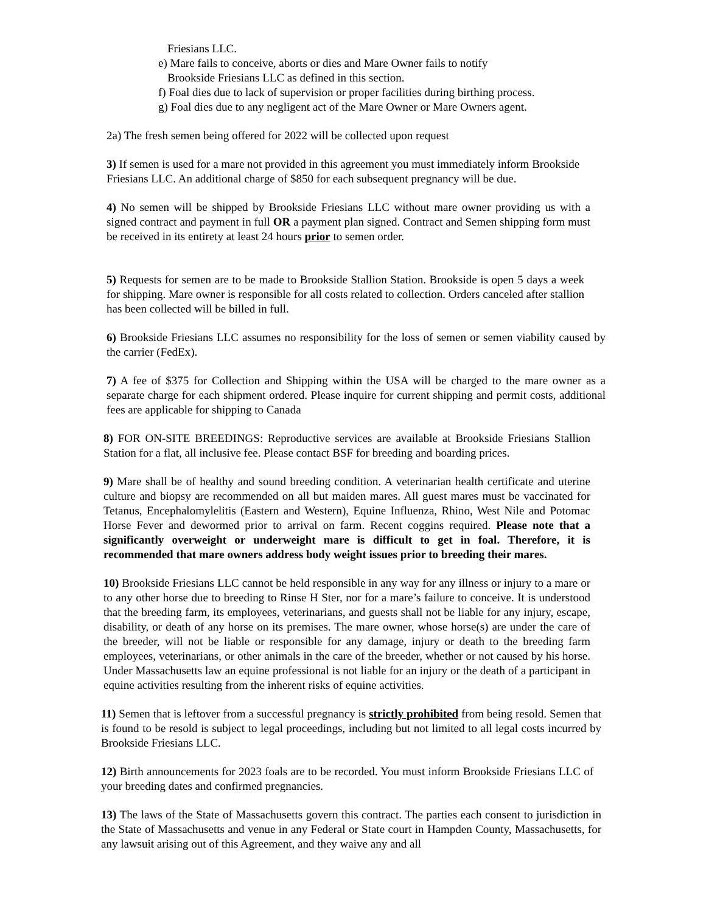Friesians LLC.
e) Mare fails to conceive, aborts or dies and Mare Owner fails to notify
Brookside Friesians LLC as defined in this section.
f) Foal dies due to lack of supervision or proper facilities during birthing process.
g) Foal dies due to any negligent act of the Mare Owner or Mare Owners agent.
2a) The fresh semen being offered for 2022 will be collected upon request
3) If semen is used for a mare not provided in this agreement you must immediately inform Brookside Friesians LLC. An additional charge of $850 for each subsequent pregnancy will be due.
4) No semen will be shipped by Brookside Friesians LLC without mare owner providing us with a signed contract and payment in full OR a payment plan signed. Contract and Semen shipping form must be received in its entirety at least 24 hours prior to semen order.
5) Requests for semen are to be made to Brookside Stallion Station. Brookside is open 5 days a week for shipping. Mare owner is responsible for all costs related to collection. Orders canceled after stallion has been collected will be billed in full.
6) Brookside Friesians LLC assumes no responsibility for the loss of semen or semen viability caused by the carrier (FedEx).
7) A fee of $375 for Collection and Shipping within the USA will be charged to the mare owner as a separate charge for each shipment ordered. Please inquire for current shipping and permit costs, additional fees are applicable for shipping to Canada
8) FOR ON-SITE BREEDINGS: Reproductive services are available at Brookside Friesians Stallion Station for a flat, all inclusive fee. Please contact BSF for breeding and boarding prices.
9) Mare shall be of healthy and sound breeding condition. A veterinarian health certificate and uterine culture and biopsy are recommended on all but maiden mares. All guest mares must be vaccinated for Tetanus, Encephalomylelitis (Eastern and Western), Equine Influenza, Rhino, West Nile and Potomac Horse Fever and dewormed prior to arrival on farm. Recent coggins required. Please note that a significantly overweight or underweight mare is difficult to get in foal. Therefore, it is recommended that mare owners address body weight issues prior to breeding their mares.
10) Brookside Friesians LLC cannot be held responsible in any way for any illness or injury to a mare or to any other horse due to breeding to Rinse H Ster, nor for a mare’s failure to conceive. It is understood that the breeding farm, its employees, veterinarians, and guests shall not be liable for any injury, escape, disability, or death of any horse on its premises. The mare owner, whose horse(s) are under the care of the breeder, will not be liable or responsible for any damage, injury or death to the breeding farm employees, veterinarians, or other animals in the care of the breeder, whether or not caused by his horse. Under Massachusetts law an equine professional is not liable for an injury or the death of a participant in equine activities resulting from the inherent risks of equine activities.
11) Semen that is leftover from a successful pregnancy is strictly prohibited from being resold. Semen that is found to be resold is subject to legal proceedings, including but not limited to all legal costs incurred by Brookside Friesians LLC.
12) Birth announcements for 2023 foals are to be recorded. You must inform Brookside Friesians LLC of your breeding dates and confirmed pregnancies.
13) The laws of the State of Massachusetts govern this contract. The parties each consent to jurisdiction in the State of Massachusetts and venue in any Federal or State court in Hampden County, Massachusetts, for any lawsuit arising out of this Agreement, and they waive any and all